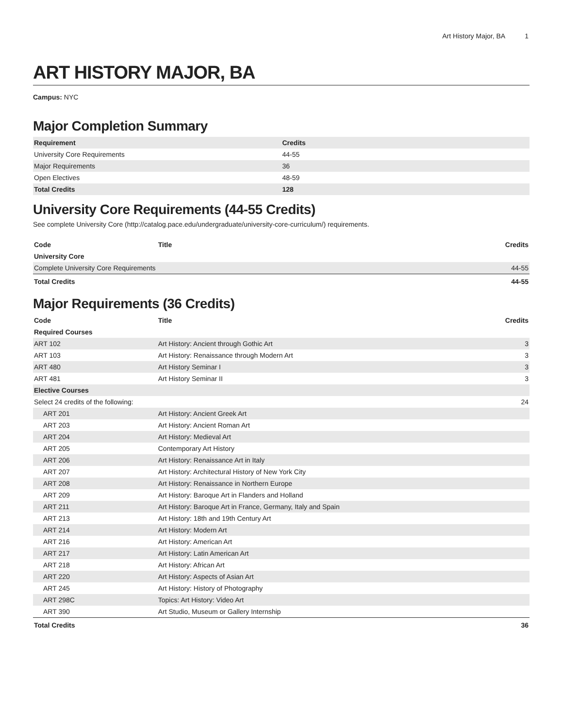Art History Major, BA 1
ART HISTORY MAJOR, BA
Campus: NYC
Major Completion Summary
| Requirement | Credits |
| --- | --- |
| University Core Requirements | 44-55 |
| Major Requirements | 36 |
| Open Electives | 48-59 |
| Total Credits | 128 |
University Core Requirements (44-55 Credits)
See complete University Core (http://catalog.pace.edu/undergraduate/university-core-curriculum/) requirements.
| Code | Title | Credits |
| --- | --- | --- |
| University Core | | |
| Complete University Core Requirements | | 44-55 |
| Total Credits | | 44-55 |
Major Requirements (36 Credits)
| Code | Title | Credits |
| --- | --- | --- |
| Required Courses | | |
| ART 102 | Art History: Ancient through Gothic Art | 3 |
| ART 103 | Art History: Renaissance through Modern Art | 3 |
| ART 480 | Art History Seminar I | 3 |
| ART 481 | Art History Seminar II | 3 |
| Elective Courses | | |
| Select 24 credits of the following: | | 24 |
| ART 201 | Art History: Ancient Greek Art | |
| ART 203 | Art History: Ancient Roman Art | |
| ART 204 | Art History: Medieval Art | |
| ART 205 | Contemporary Art History | |
| ART 206 | Art History: Renaissance Art in Italy | |
| ART 207 | Art History: Architectural History of New York City | |
| ART 208 | Art History: Renaissance in Northern Europe | |
| ART 209 | Art History: Baroque Art in Flanders and Holland | |
| ART 211 | Art History: Baroque Art in France, Germany, Italy and Spain | |
| ART 213 | Art History: 18th and 19th Century Art | |
| ART 214 | Art History: Modern Art | |
| ART 216 | Art History: American Art | |
| ART 217 | Art History: Latin American Art | |
| ART 218 | Art History: African Art | |
| ART 220 | Art History: Aspects of Asian Art | |
| ART 245 | Art History: History of Photography | |
| ART 298C | Topics: Art History: Video Art | |
| ART 390 | Art Studio, Museum or Gallery Internship | |
| Total Credits | | 36 |